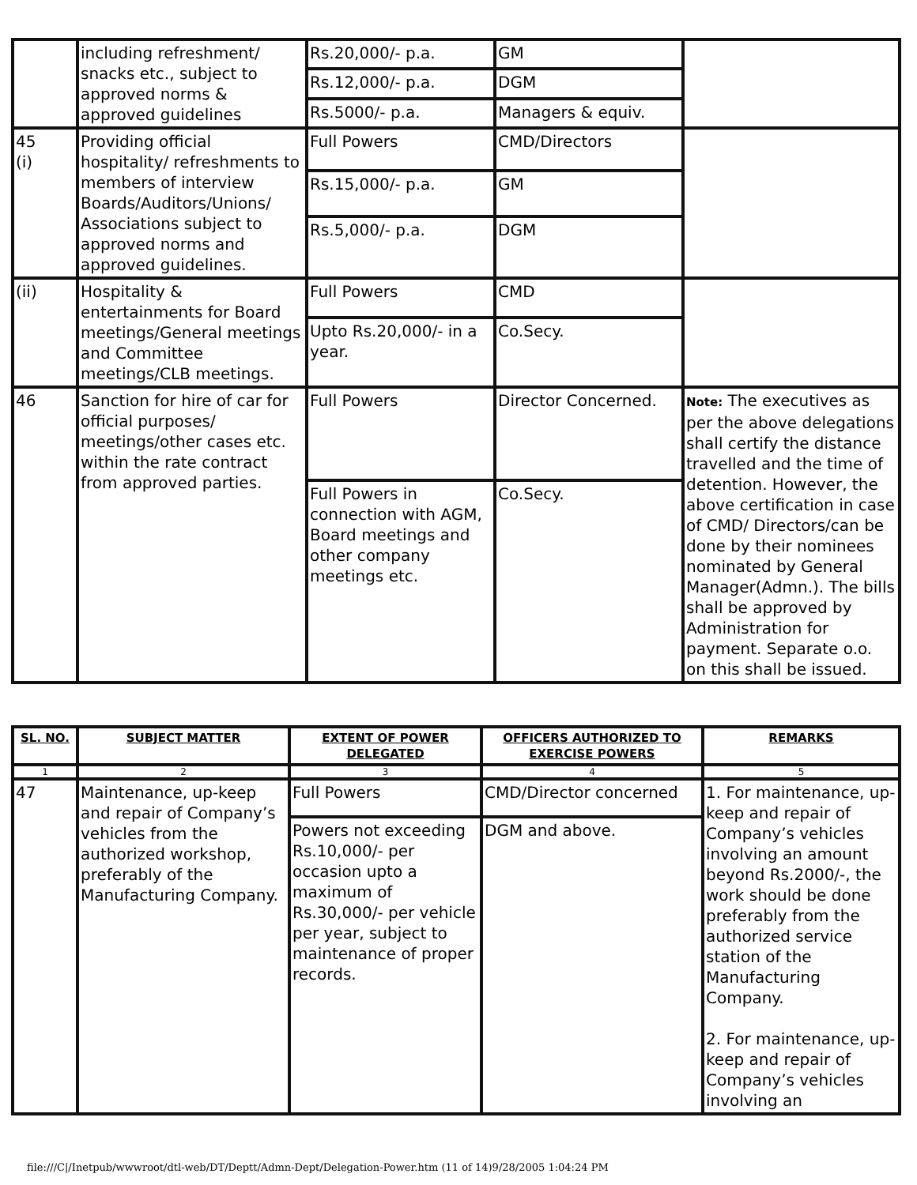| | including refreshment/ snacks etc., subject to approved norms & approved guidelines | Rs.20,000/- p.a. | GM | |
| | | Rs.12,000/- p.a. | DGM | |
| | | Rs.5000/- p.a. | Managers & equiv. | |
| 45 (i) | Providing official hospitality/ refreshments to members of interview Boards/Auditors/Unions/ Associations subject to approved norms and approved guidelines. | Full Powers | CMD/Directors | |
| | | Rs.15,000/- p.a. | GM | |
| | | Rs.5,000/- p.a. | DGM | |
| (ii) | Hospitality & entertainments for Board meetings/General meetings and Committee meetings/CLB meetings. | Full Powers | CMD | |
| | | Upto Rs.20,000/- in a year. | Co.Secy. | |
| 46 | Sanction for hire of car for official purposes/ meetings/other cases etc. within the rate contract from approved parties. | Full Powers | Director Concerned. | Note: The executives as per the above delegations shall certify the distance travelled and the time of detention. However, the above certification in case of CMD/ Directors/can be done by their nominees nominated by General Manager(Admn.). The bills shall be approved by Administration for payment. Separate o.o. on this shall be issued. |
| | | Full Powers in connection with AGM, Board meetings and other company meetings etc. | Co.Secy. | |
| SL. NO. | SUBJECT MATTER | EXTENT OF POWER DELEGATED | OFFICERS AUTHORIZED TO EXERCISE POWERS | REMARKS |
| --- | --- | --- | --- | --- |
| 1 | 2 | 3 | 4 | 5 |
| 47 | Maintenance, up-keep and repair of Company’s vehicles from the authorized workshop, preferably of the Manufacturing Company. | Full Powers | CMD/Director concerned | 1. For maintenance, up-keep and repair of Company’s vehicles involving an amount beyond Rs.2000/-, the work should be done preferably from the authorized service station of the Manufacturing Company. 2. For maintenance, up-keep and repair of Company’s vehicles involving an |
| | | Powers not exceeding Rs.10,000/- per occasion upto a maximum of Rs.30,000/- per vehicle per year, subject to maintenance of proper records. | DGM and above. | |
file:///C|/Inetpub/wwwroot/dtl-web/DT/Deptt/Admn-Dept/Delegation-Power.htm (11 of 14)9/28/2005 1:04:24 PM